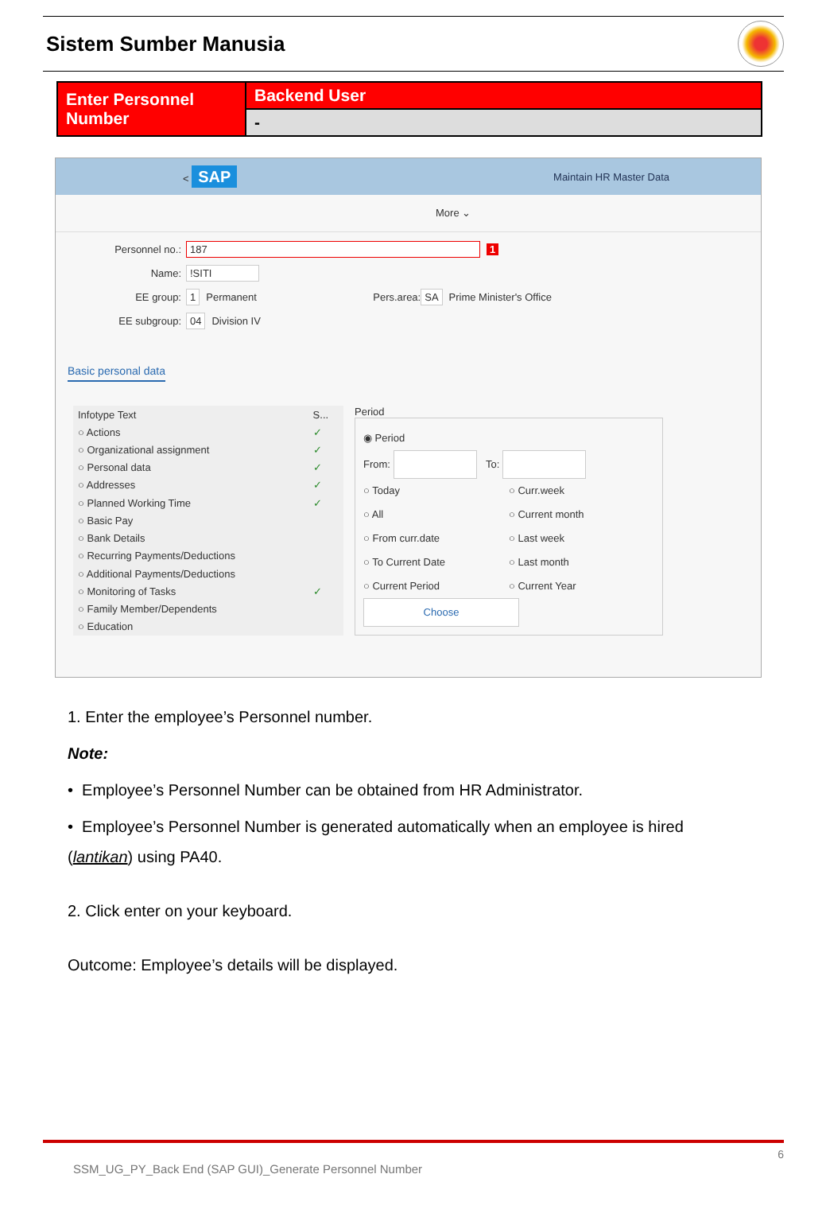Sistem Sumber Manusia
| Enter Personnel Number | Backend User |
| | - |
< SAP Maintain HR Master Data
More ⌄
Personnel no.: 187 1
Name:!SITI
EE group: 1 Permanent Pers.area: SA Prime Minister's Office
EE subgroup: 04 Division IV
Basic personal data
| Infotype Text | S... |
| --- | --- |
| ○ Actions | ✓ |
| ○ Organizational assignment | ✓ |
| ○ Personal data | ✓ |
| ○ Addresses | ✓ |
| ○ Planned Working Time | ✓ |
| ○ Basic Pay | |
| ○ Bank Details | |
| ○ Recurring Payments/Deductions | |
| ○ Additional Payments/Deductions | |
| ○ Monitoring of Tasks | ✓ |
| ○ Family Member/Dependents | |
| ○ Education | |
Period
◉ Period
From: To:
○ Today ○ Curr.week ○ All ○ Current month ○ From curr.date ○ Last week ○ To Current Date ○ Last month ○ Current Period ○ Current Year
Choose
1. Enter the employee’s Personnel number.
Note:
• Employee’s Personnel Number can be obtained from HR Administrator.
• Employee’s Personnel Number is generated automatically when an employee is hired (lantikan) using PA40.
2. Click enter on your keyboard.
Outcome: Employee’s details will be displayed.
6
SSM_UG_PY_Back End (SAP GUI)_Generate Personnel Number